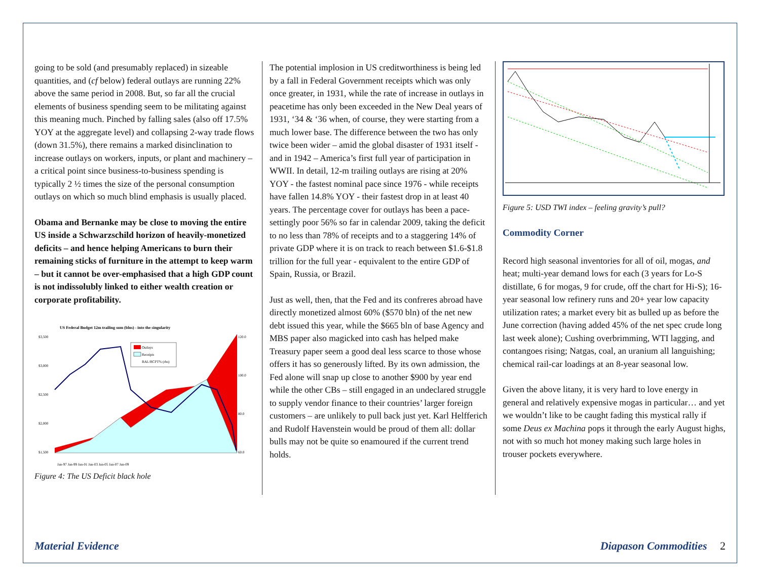going to be sold (and presumably replaced) in sizeable quantities, and (cf below) federal outlays are running 22% above the same period in 2008. But, so far all the crucial elements of business spending seem to be militating against this meaning much. Pinched by falling sales (also off 17.5% YOY at the aggregate level) and collapsing 2-way trade flows (down 31.5%), there remains a marked disinclination to increase outlays on workers, inputs, or plant and machinery – a critical point since business-to-business spending is typically 2 ½ times the size of the personal consumption outlays on which so much blind emphasis is usually placed.
Obama and Bernanke may be close to moving the entire US inside a Schwarzschild horizon of heavily-monetized deficits – and hence helping Americans to burn their remaining sticks of furniture in the attempt to keep warm – but it cannot be over-emphasised that a high GDP count is not indissolubly linked to either wealth creation or corporate profitability.
US Federal Budget 12m trailing sum (blns) - into the singularity
$3,500
$3,000
$2,500
$2,000
$1,500
120.0
100.0
80.0
60.0
Outlays
Receipts
BAL/RCPT% (rhs)
Jan-97 Jan-99 Jan-01 Jan-03 Jan-05 Jan-07 Jan-09
Figure 4: The US Deficit black hole
The potential implosion in US creditworthiness is being led by a fall in Federal Government receipts which was only once greater, in 1931, while the rate of increase in outlays in peacetime has only been exceeded in the New Deal years of 1931, ‘34 & ‘36 when, of course, they were starting from a much lower base. The difference between the two has only twice been wider – amid the global disaster of 1931 itself - and in 1942 – America’s first full year of participation in WWII. In detail, 12-m trailing outlays are rising at 20% YOY - the fastest nominal pace since 1976 - while receipts have fallen 14.8% YOY - their fastest drop in at least 40 years. The percentage cover for outlays has been a pace-settingly poor 56% so far in calendar 2009, taking the deficit to no less than 78% of receipts and to a staggering 14% of private GDP where it is on track to reach between $1.6-$1.8 trillion for the full year - equivalent to the entire GDP of Spain, Russia, or Brazil.
Just as well, then, that the Fed and its confreres abroad have directly monetized almost 60% ($570 bln) of the net new debt issued this year, while the $665 bln of base Agency and MBS paper also magicked into cash has helped make Treasury paper seem a good deal less scarce to those whose offers it has so generously lifted. By its own admission, the Fed alone will snap up close to another $900 by year end while the other CBs – still engaged in an undeclared struggle to supply vendor finance to their countries’ larger foreign customers – are unlikely to pull back just yet. Karl Helfferich and Rudolf Havenstein would be proud of them all: dollar bulls may not be quite so enamoured if the current trend holds.
Figure 5: USD TWI index – feeling gravity’s pull?
Commodity Corner
Record high seasonal inventories for all of oil, mogas, and heat; multi-year demand lows for each (3 years for Lo-S distillate, 6 for mogas, 9 for crude, off the chart for Hi-S); 16-year seasonal low refinery runs and 20+ year low capacity utilization rates; a market every bit as bulled up as before the June correction (having added 45% of the net spec crude long last week alone); Cushing overbrimming, WTI lagging, and contangoes rising; Natgas, coal, an uranium all languishing; chemical rail-car loadings at an 8-year seasonal low.
Given the above litany, it is very hard to love energy in general and relatively expensive mogas in particular… and yet we wouldn’t like to be caught fading this mystical rally if some Deus ex Machina pops it through the early August highs, not with so much hot money making such large holes in trouser pockets everywhere.
Material Evidence Diapason Commodities 2